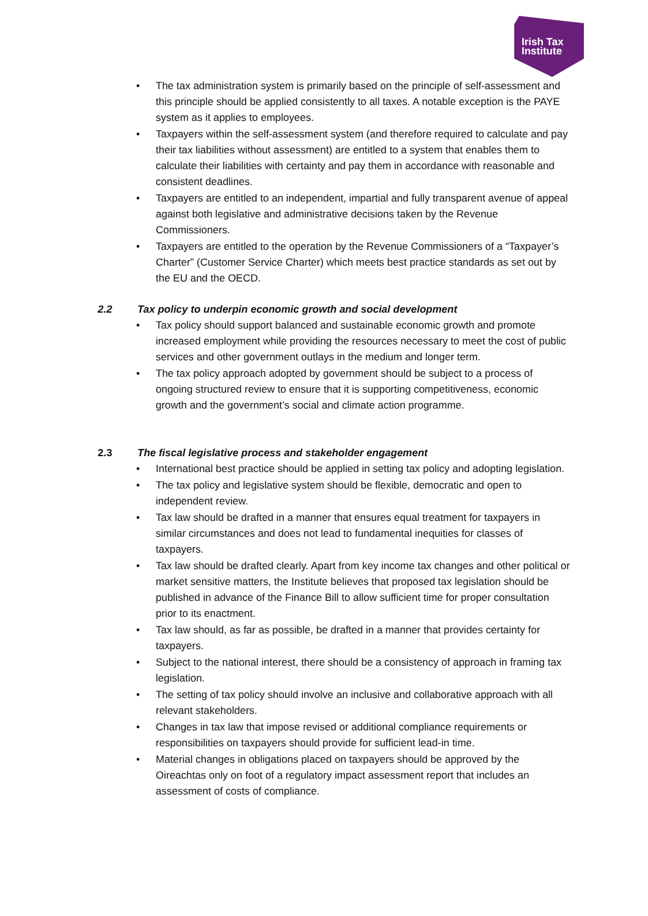Irish Tax
Institute
• The tax administration system is primarily based on the principle of self-assessment and this principle should be applied consistently to all taxes. A notable exception is the PAYE system as it applies to employees.
• Taxpayers within the self-assessment system (and therefore required to calculate and pay their tax liabilities without assessment) are entitled to a system that enables them to calculate their liabilities with certainty and pay them in accordance with reasonable and consistent deadlines.
• Taxpayers are entitled to an independent, impartial and fully transparent avenue of appeal against both legislative and administrative decisions taken by the Revenue Commissioners.
• Taxpayers are entitled to the operation by the Revenue Commissioners of a “Taxpayer’s Charter” (Customer Service Charter) which meets best practice standards as set out by the EU and the OECD.
2.2 Tax policy to underpin economic growth and social development
• Tax policy should support balanced and sustainable economic growth and promote increased employment while providing the resources necessary to meet the cost of public services and other government outlays in the medium and longer term.
• The tax policy approach adopted by government should be subject to a process of ongoing structured review to ensure that it is supporting competitiveness, economic growth and the government’s social and climate action programme.
2.3 The fiscal legislative process and stakeholder engagement
• International best practice should be applied in setting tax policy and adopting legislation.
• The tax policy and legislative system should be flexible, democratic and open to independent review.
• Tax law should be drafted in a manner that ensures equal treatment for taxpayers in similar circumstances and does not lead to fundamental inequities for classes of taxpayers.
• Tax law should be drafted clearly. Apart from key income tax changes and other political or market sensitive matters, the Institute believes that proposed tax legislation should be published in advance of the Finance Bill to allow sufficient time for proper consultation prior to its enactment.
• Tax law should, as far as possible, be drafted in a manner that provides certainty for taxpayers.
• Subject to the national interest, there should be a consistency of approach in framing tax legislation.
• The setting of tax policy should involve an inclusive and collaborative approach with all relevant stakeholders.
• Changes in tax law that impose revised or additional compliance requirements or responsibilities on taxpayers should provide for sufficient lead-in time.
• Material changes in obligations placed on taxpayers should be approved by the Oireachtas only on foot of a regulatory impact assessment report that includes an assessment of costs of compliance.